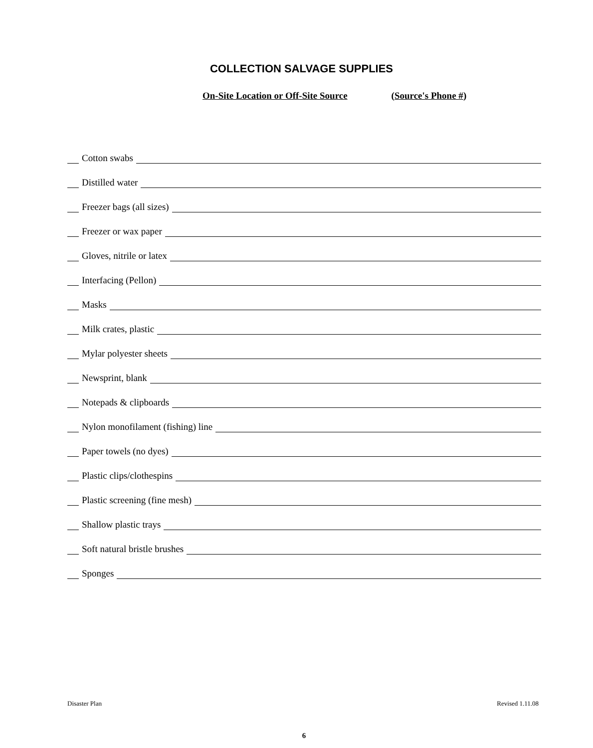COLLECTION SALVAGE SUPPLIES
On-Site Location or Off-Site Source (Source's Phone #)
Cotton swabs
Distilled water
Freezer bags (all sizes)
Freezer or wax paper
Gloves, nitrile or latex
Interfacing (Pellon)
Masks
Milk crates, plastic
Mylar polyester sheets
Newsprint, blank
Notepads & clipboards
Nylon monofilament (fishing) line
Paper towels (no dyes)
Plastic clips/clothespins
Plastic screening (fine mesh)
Shallow plastic trays
Soft natural bristle brushes
Sponges
Disaster Plan Revised 1.11.08
6